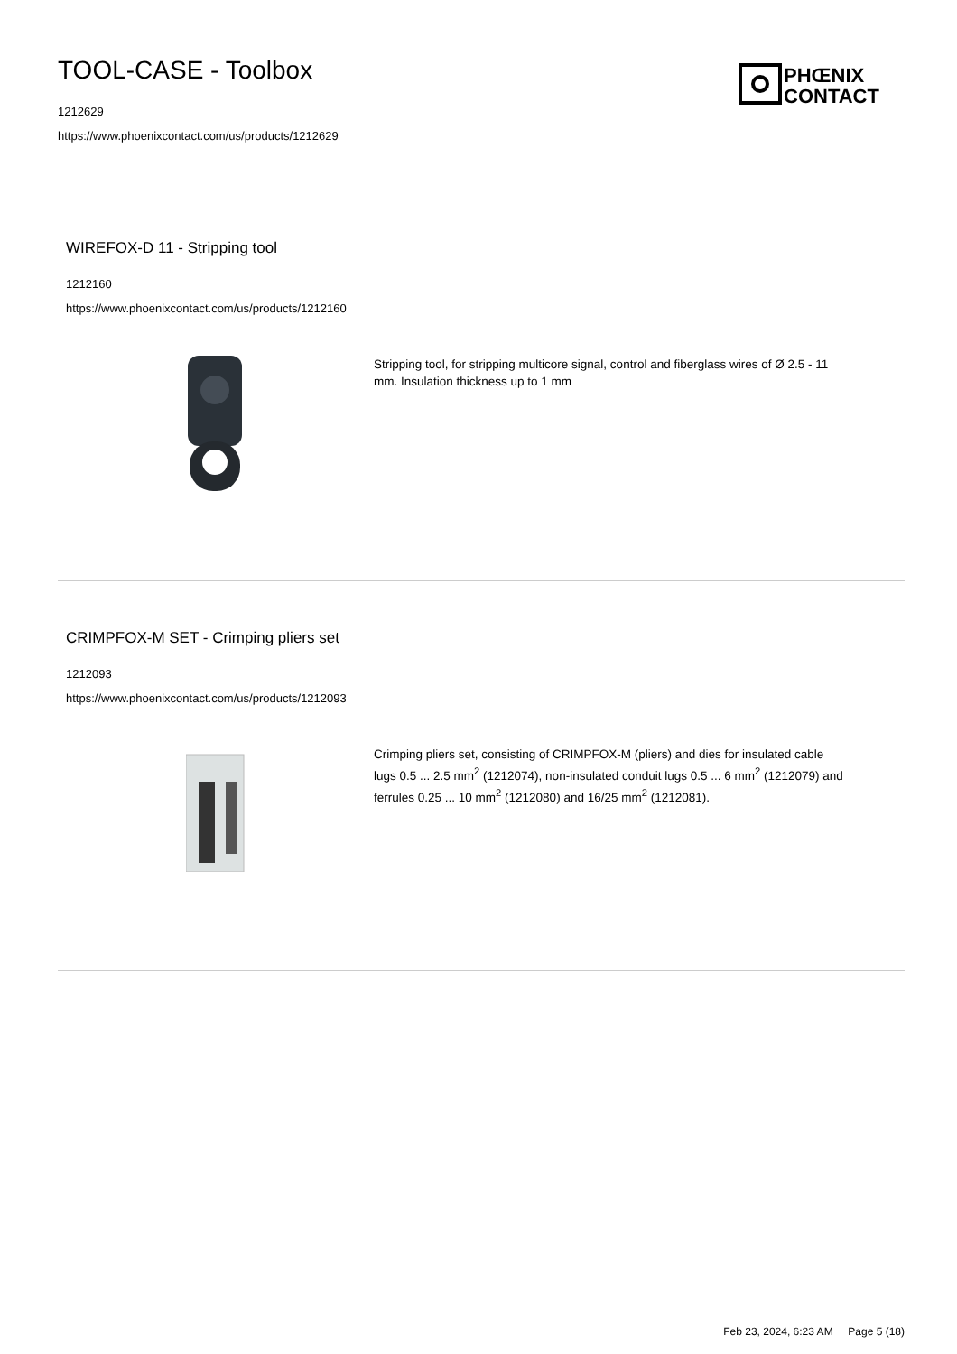TOOL-CASE - Toolbox
1212629
https://www.phoenixcontact.com/us/products/1212629
PHŒNIX
CONTACT
WIREFOX-D 11 - Stripping tool
1212160
https://www.phoenixcontact.com/us/products/1212160
Stripping tool, for stripping multicore signal, control and fiberglass wires of Ø 2.5 - 11 mm. Insulation thickness up to 1 mm
CRIMPFOX-M SET - Crimping pliers set
1212093
https://www.phoenixcontact.com/us/products/1212093
Crimping pliers set, consisting of CRIMPFOX-M (pliers) and dies for insulated cable lugs 0.5 ... 2.5 mm<sup>2</sup> (1212074), non-insulated conduit lugs 0.5 ... 6 mm<sup>2</sup> (1212079) and ferrules 0.25 ... 10 mm<sup>2</sup> (1212080) and 16/25 mm<sup>2</sup> (1212081).
Feb 23, 2024, 6:23 AM Page 5 (18)